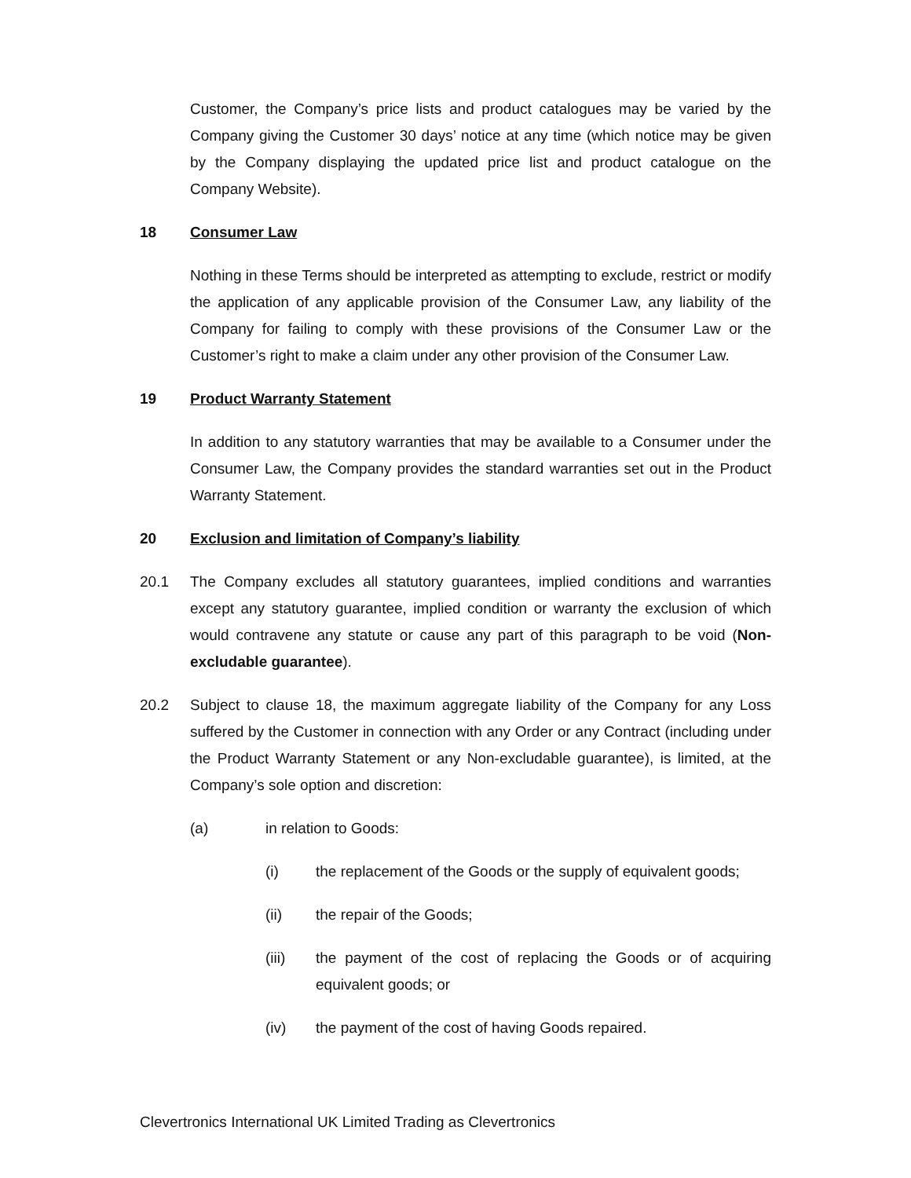Customer, the Company’s price lists and product catalogues may be varied by the Company giving the Customer 30 days’ notice at any time (which notice may be given by the Company displaying the updated price list and product catalogue on the Company Website).
18 Consumer Law
Nothing in these Terms should be interpreted as attempting to exclude, restrict or modify the application of any applicable provision of the Consumer Law, any liability of the Company for failing to comply with these provisions of the Consumer Law or the Customer’s right to make a claim under any other provision of the Consumer Law.
19 Product Warranty Statement
In addition to any statutory warranties that may be available to a Consumer under the Consumer Law, the Company provides the standard warranties set out in the Product Warranty Statement.
20 Exclusion and limitation of Company’s liability
20.1 The Company excludes all statutory guarantees, implied conditions and warranties except any statutory guarantee, implied condition or warranty the exclusion of which would contravene any statute or cause any part of this paragraph to be void (Non-excludable guarantee).
20.2 Subject to clause 18, the maximum aggregate liability of the Company for any Loss suffered by the Customer in connection with any Order or any Contract (including under the Product Warranty Statement or any Non-excludable guarantee), is limited, at the Company’s sole option and discretion:
(a) in relation to Goods:
(i) the replacement of the Goods or the supply of equivalent goods;
(ii) the repair of the Goods;
(iii) the payment of the cost of replacing the Goods or of acquiring equivalent goods; or
(iv) the payment of the cost of having Goods repaired.
Clevertronics International UK Limited Trading as Clevertronics